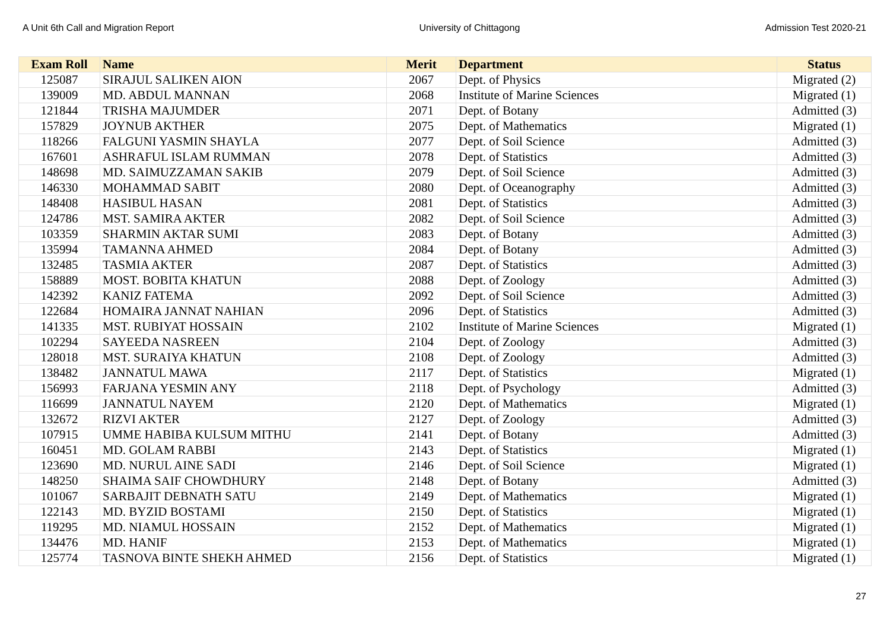A Unit 6th Call and Migration Report University of Chittagong Admission Test 2020-21
| Exam Roll | Name | Merit | Department | Status |
| --- | --- | --- | --- | --- |
| 125087 | SIRAJUL SALIKEN AION | 2067 | Dept. of Physics | Migrated (2) |
| 139009 | MD. ABDUL MANNAN | 2068 | Institute of Marine Sciences | Migrated (1) |
| 121844 | TRISHA MAJUMDER | 2071 | Dept. of Botany | Admitted (3) |
| 157829 | JOYNUB AKTHER | 2075 | Dept. of Mathematics | Migrated (1) |
| 118266 | FALGUNI YASMIN SHAYLA | 2077 | Dept. of Soil Science | Admitted (3) |
| 167601 | ASHRAFUL ISLAM RUMMAN | 2078 | Dept. of Statistics | Admitted (3) |
| 148698 | MD. SAIMUZZAMAN SAKIB | 2079 | Dept. of Soil Science | Admitted (3) |
| 146330 | MOHAMMAD SABIT | 2080 | Dept. of Oceanography | Admitted (3) |
| 148408 | HASIBUL HASAN | 2081 | Dept. of Statistics | Admitted (3) |
| 124786 | MST. SAMIRA AKTER | 2082 | Dept. of Soil Science | Admitted (3) |
| 103359 | SHARMIN AKTAR SUMI | 2083 | Dept. of Botany | Admitted (3) |
| 135994 | TAMANNA AHMED | 2084 | Dept. of Botany | Admitted (3) |
| 132485 | TASMIA AKTER | 2087 | Dept. of Statistics | Admitted (3) |
| 158889 | MOST. BOBITA KHATUN | 2088 | Dept. of Zoology | Admitted (3) |
| 142392 | KANIZ FATEMA | 2092 | Dept. of Soil Science | Admitted (3) |
| 122684 | HOMAIRA JANNAT NAHIAN | 2096 | Dept. of Statistics | Admitted (3) |
| 141335 | MST. RUBIYAT HOSSAIN | 2102 | Institute of Marine Sciences | Migrated (1) |
| 102294 | SAYEEDA NASREEN | 2104 | Dept. of Zoology | Admitted (3) |
| 128018 | MST. SURAIYA KHATUN | 2108 | Dept. of Zoology | Admitted (3) |
| 138482 | JANNATUL MAWA | 2117 | Dept. of Statistics | Migrated (1) |
| 156993 | FARJANA YESMIN ANY | 2118 | Dept. of Psychology | Admitted (3) |
| 116699 | JANNATUL NAYEM | 2120 | Dept. of Mathematics | Migrated (1) |
| 132672 | RIZVI AKTER | 2127 | Dept. of Zoology | Admitted (3) |
| 107915 | UMME HABIBA KULSUM MITHU | 2141 | Dept. of Botany | Admitted (3) |
| 160451 | MD. GOLAM RABBI | 2143 | Dept. of Statistics | Migrated (1) |
| 123690 | MD. NURUL AINE SADI | 2146 | Dept. of Soil Science | Migrated (1) |
| 148250 | SHAIMA SAIF CHOWDHURY | 2148 | Dept. of Botany | Admitted (3) |
| 101067 | SARBAJIT DEBNATH SATU | 2149 | Dept. of Mathematics | Migrated (1) |
| 122143 | MD. BYZID BOSTAMI | 2150 | Dept. of Statistics | Migrated (1) |
| 119295 | MD. NIAMUL HOSSAIN | 2152 | Dept. of Mathematics | Migrated (1) |
| 134476 | MD. HANIF | 2153 | Dept. of Mathematics | Migrated (1) |
| 125774 | TASNOVA BINTE SHEKH AHMED | 2156 | Dept. of Statistics | Migrated (1) |
27